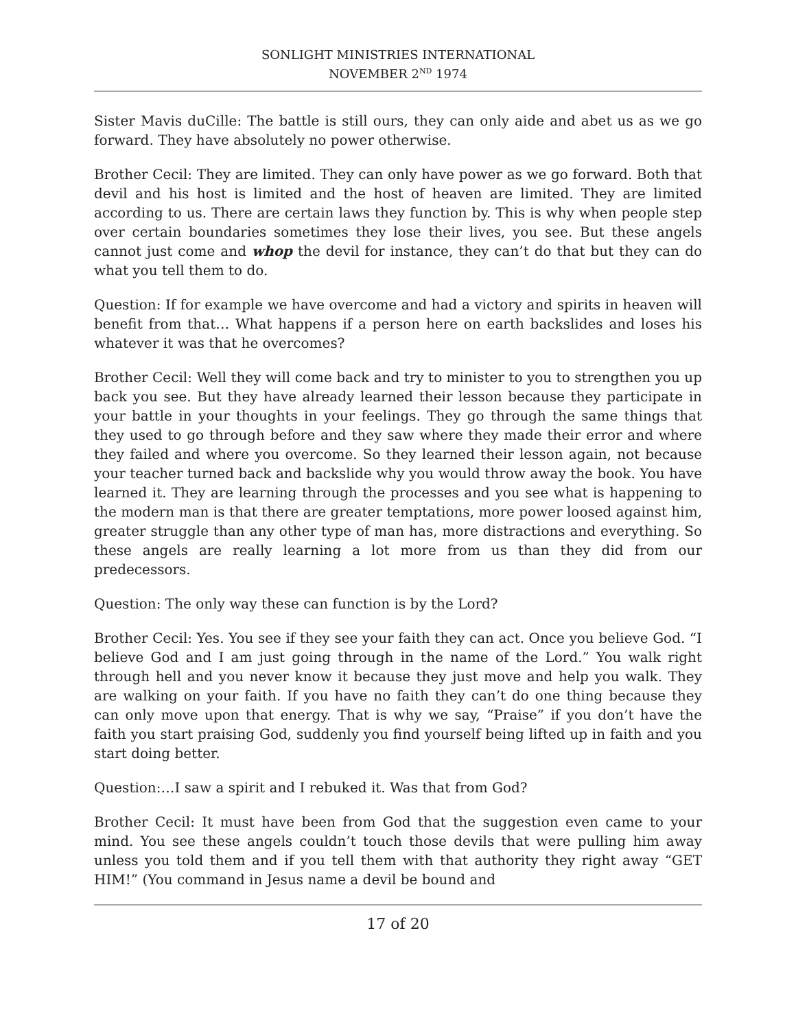SONLIGHT MINISTRIES INTERNATIONAL
NOVEMBER 2<sup>ND</sup> 1974
Sister Mavis duCille: The battle is still ours, they can only aide and abet us as we go forward. They have absolutely no power otherwise.
Brother Cecil: They are limited. They can only have power as we go forward. Both that devil and his host is limited and the host of heaven are limited. They are limited according to us. There are certain laws they function by. This is why when people step over certain boundaries sometimes they lose their lives, you see. But these angels cannot just come and whop the devil for instance, they can’t do that but they can do what you tell them to do.
Question: If for example we have overcome and had a victory and spirits in heaven will benefit from that… What happens if a person here on earth backslides and loses his whatever it was that he overcomes?
Brother Cecil: Well they will come back and try to minister to you to strengthen you up back you see. But they have already learned their lesson because they participate in your battle in your thoughts in your feelings. They go through the same things that they used to go through before and they saw where they made their error and where they failed and where you overcome. So they learned their lesson again, not because your teacher turned back and backslide why you would throw away the book. You have learned it. They are learning through the processes and you see what is happening to the modern man is that there are greater temptations, more power loosed against him, greater struggle than any other type of man has, more distractions and everything. So these angels are really learning a lot more from us than they did from our predecessors.
Question: The only way these can function is by the Lord?
Brother Cecil: Yes. You see if they see your faith they can act. Once you believe God. “I believe God and I am just going through in the name of the Lord.” You walk right through hell and you never know it because they just move and help you walk. They are walking on your faith. If you have no faith they can’t do one thing because they can only move upon that energy. That is why we say, “Praise” if you don’t have the faith you start praising God, suddenly you find yourself being lifted up in faith and you start doing better.
Question:…I saw a spirit and I rebuked it. Was that from God?
Brother Cecil: It must have been from God that the suggestion even came to your mind. You see these angels couldn’t touch those devils that were pulling him away unless you told them and if you tell them with that authority they right away “GET HIM!” (You command in Jesus name a devil be bound and
17 of 20